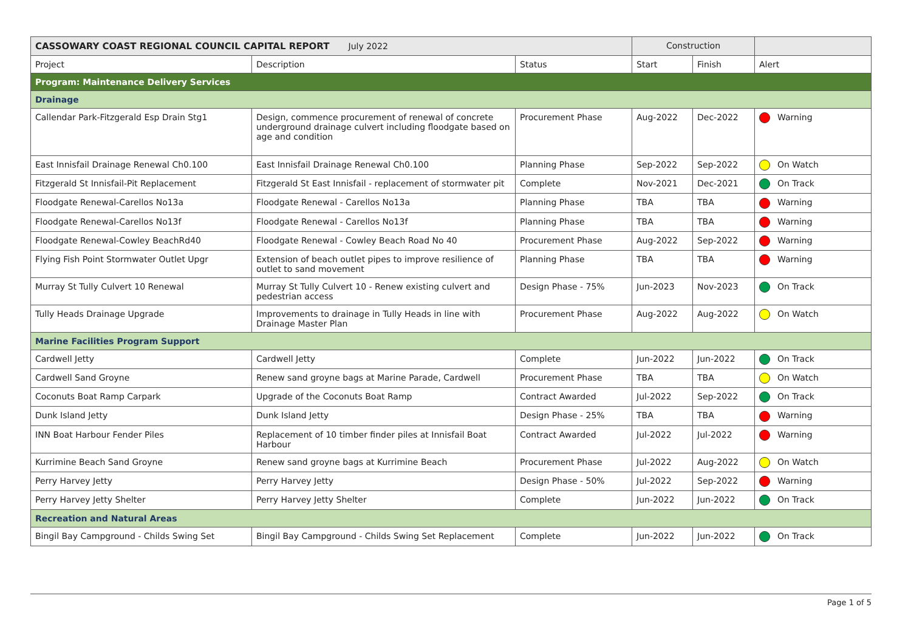| CASSOWARY COAST REGIONAL COUNCIL CAPITAL REPORT July 2022 | | | Construction | | |
| Project | Description | Status | Start | Finish | Alert |
| Program: Maintenance Delivery Services | | | | | |
| Drainage | | | | | |
| Callendar Park-Fitzgerald Esp Drain Stg1 | Design, commence procurement of renewal of concrete underground drainage culvert including floodgate based on age and condition | Procurement Phase | Aug-2022 | Dec-2022 | Warning |
| East Innisfail Drainage Renewal Ch0.100 | East Innisfail Drainage Renewal Ch0.100 | Planning Phase | Sep-2022 | Sep-2022 | On Watch |
| Fitzgerald St Innisfail-Pit Replacement | Fitzgerald St East Innisfail - replacement of stormwater pit | Complete | Nov-2021 | Dec-2021 | On Track |
| Floodgate Renewal-Carellos No13a | Floodgate Renewal - Carellos No13a | Planning Phase | TBA | TBA | Warning |
| Floodgate Renewal-Carellos No13f | Floodgate Renewal - Carellos No13f | Planning Phase | TBA | TBA | Warning |
| Floodgate Renewal-Cowley BeachRd40 | Floodgate Renewal - Cowley Beach Road No 40 | Procurement Phase | Aug-2022 | Sep-2022 | Warning |
| Flying Fish Point Stormwater Outlet Upgr | Extension of beach outlet pipes to improve resilience of outlet to sand movement | Planning Phase | TBA | TBA | Warning |
| Murray St Tully Culvert 10 Renewal | Murray St Tully Culvert 10 - Renew existing culvert and pedestrian access | Design Phase - 75% | Jun-2023 | Nov-2023 | On Track |
| Tully Heads Drainage Upgrade | Improvements to drainage in Tully Heads in line with Drainage Master Plan | Procurement Phase | Aug-2022 | Aug-2022 | On Watch |
| Marine Facilities Program Support | | | | | |
| Cardwell Jetty | Cardwell Jetty | Complete | Jun-2022 | Jun-2022 | On Track |
| Cardwell Sand Groyne | Renew sand groyne bags at Marine Parade, Cardwell | Procurement Phase | TBA | TBA | On Watch |
| Coconuts Boat Ramp Carpark | Upgrade of the Coconuts Boat Ramp | Contract Awarded | Jul-2022 | Sep-2022 | On Track |
| Dunk Island Jetty | Dunk Island Jetty | Design Phase - 25% | TBA | TBA | Warning |
| INN Boat Harbour Fender Piles | Replacement of 10 timber finder piles at Innisfail Boat Harbour | Contract Awarded | Jul-2022 | Jul-2022 | Warning |
| Kurrimine Beach Sand Groyne | Renew sand groyne bags at Kurrimine Beach | Procurement Phase | Jul-2022 | Aug-2022 | On Watch |
| Perry Harvey Jetty | Perry Harvey Jetty | Design Phase - 50% | Jul-2022 | Sep-2022 | Warning |
| Perry Harvey Jetty Shelter | Perry Harvey Jetty Shelter | Complete | Jun-2022 | Jun-2022 | On Track |
| Recreation and Natural Areas | | | | | |
| Bingil Bay Campground - Childs Swing Set | Bingil Bay Campground - Childs Swing Set Replacement | Complete | Jun-2022 | Jun-2022 | On Track |
Page 1 of 5